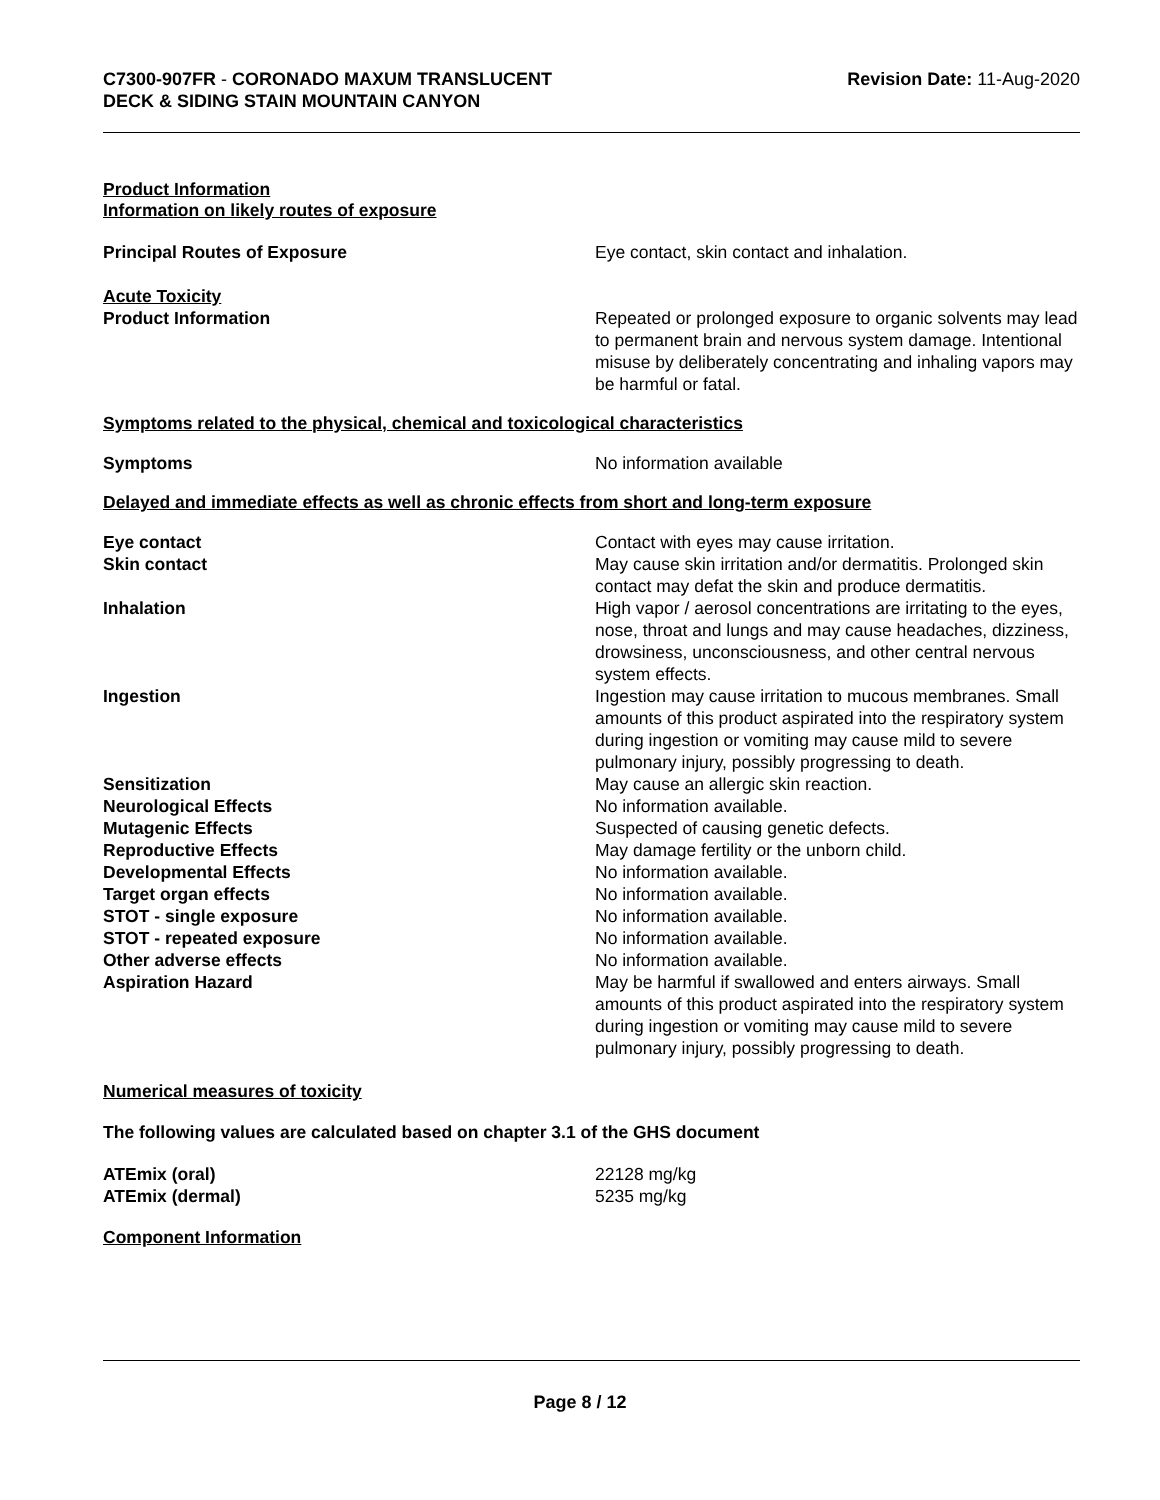C7300-907FR - CORONADO MAXUM TRANSLUCENT
DECK & SIDING STAIN MOUNTAIN CANYON
Revision Date: 11-Aug-2020
Product Information
Information on likely routes of exposure
Principal Routes of Exposure Eye contact, skin contact and inhalation.
Acute Toxicity
Product Information Repeated or prolonged exposure to organic solvents may lead to permanent brain and nervous system damage. Intentional misuse by deliberately concentrating and inhaling vapors may be harmful or fatal.
Symptoms related to the physical, chemical and toxicological characteristics
Symptoms No information available
Delayed and immediate effects as well as chronic effects from short and long-term exposure
Eye contact Contact with eyes may cause irritation.
Skin contact May cause skin irritation and/or dermatitis. Prolonged skin contact may defat the skin and produce dermatitis.
Inhalation High vapor / aerosol concentrations are irritating to the eyes, nose, throat and lungs and may cause headaches, dizziness, drowsiness, unconsciousness, and other central nervous system effects.
Ingestion Ingestion may cause irritation to mucous membranes. Small amounts of this product aspirated into the respiratory system during ingestion or vomiting may cause mild to severe pulmonary injury, possibly progressing to death.
Sensitization May cause an allergic skin reaction.
Neurological Effects No information available.
Mutagenic Effects Suspected of causing genetic defects.
Reproductive Effects May damage fertility or the unborn child.
Developmental Effects No information available.
Target organ effects No information available.
STOT - single exposure No information available.
STOT - repeated exposure No information available.
Other adverse effects No information available.
Aspiration Hazard May be harmful if swallowed and enters airways. Small amounts of this product aspirated into the respiratory system during ingestion or vomiting may cause mild to severe pulmonary injury, possibly progressing to death.
Numerical measures of toxicity
The following values are calculated based on chapter 3.1 of the GHS document
ATEmix (oral) 22128 mg/kg
ATEmix (dermal) 5235 mg/kg
Component Information
Page 8 / 12